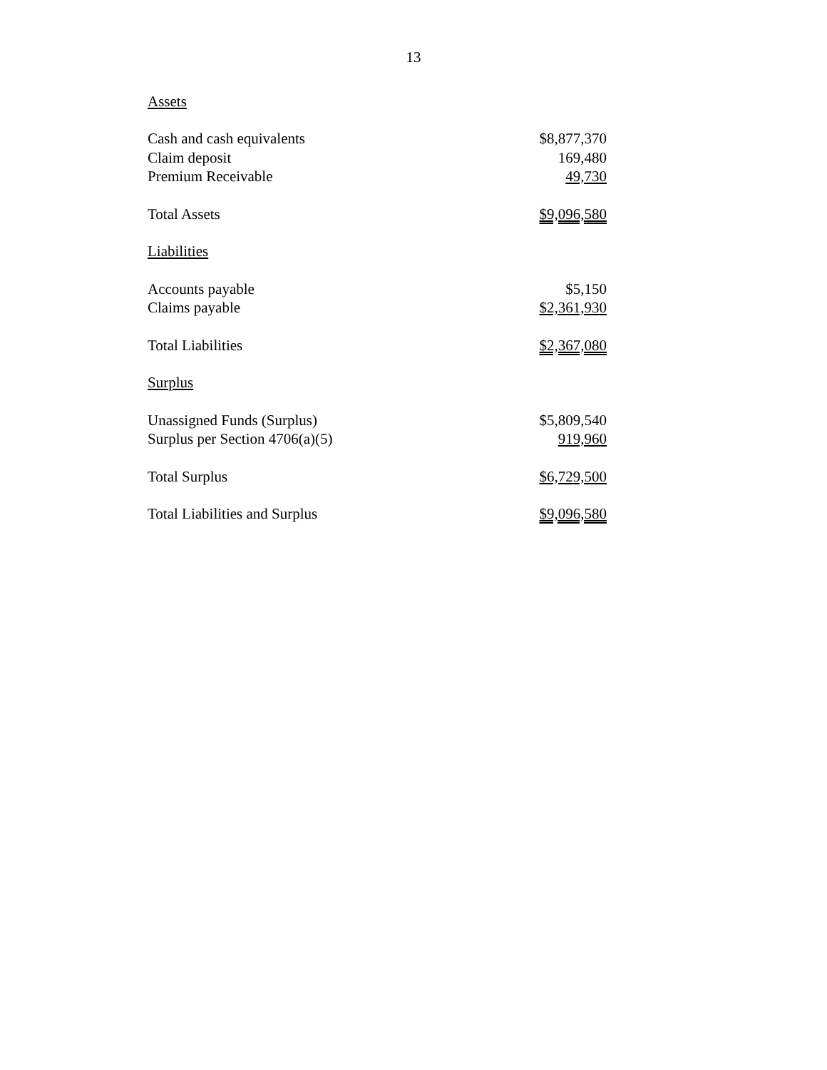13
| Assets | |
| Cash and cash equivalents | $8,877,370 |
| Claim deposit | 169,480 |
| Premium Receivable | 49,730 |
| Total Assets | $9,096,580 |
| Liabilities | |
| Accounts payable | $5,150 |
| Claims payable | $2,361,930 |
| Total Liabilities | $2,367,080 |
| Surplus | |
| Unassigned Funds (Surplus) | $5,809,540 |
| Surplus per Section 4706(a)(5) | 919,960 |
| Total Surplus | $6,729,500 |
| Total Liabilities and Surplus | $9,096,580 |